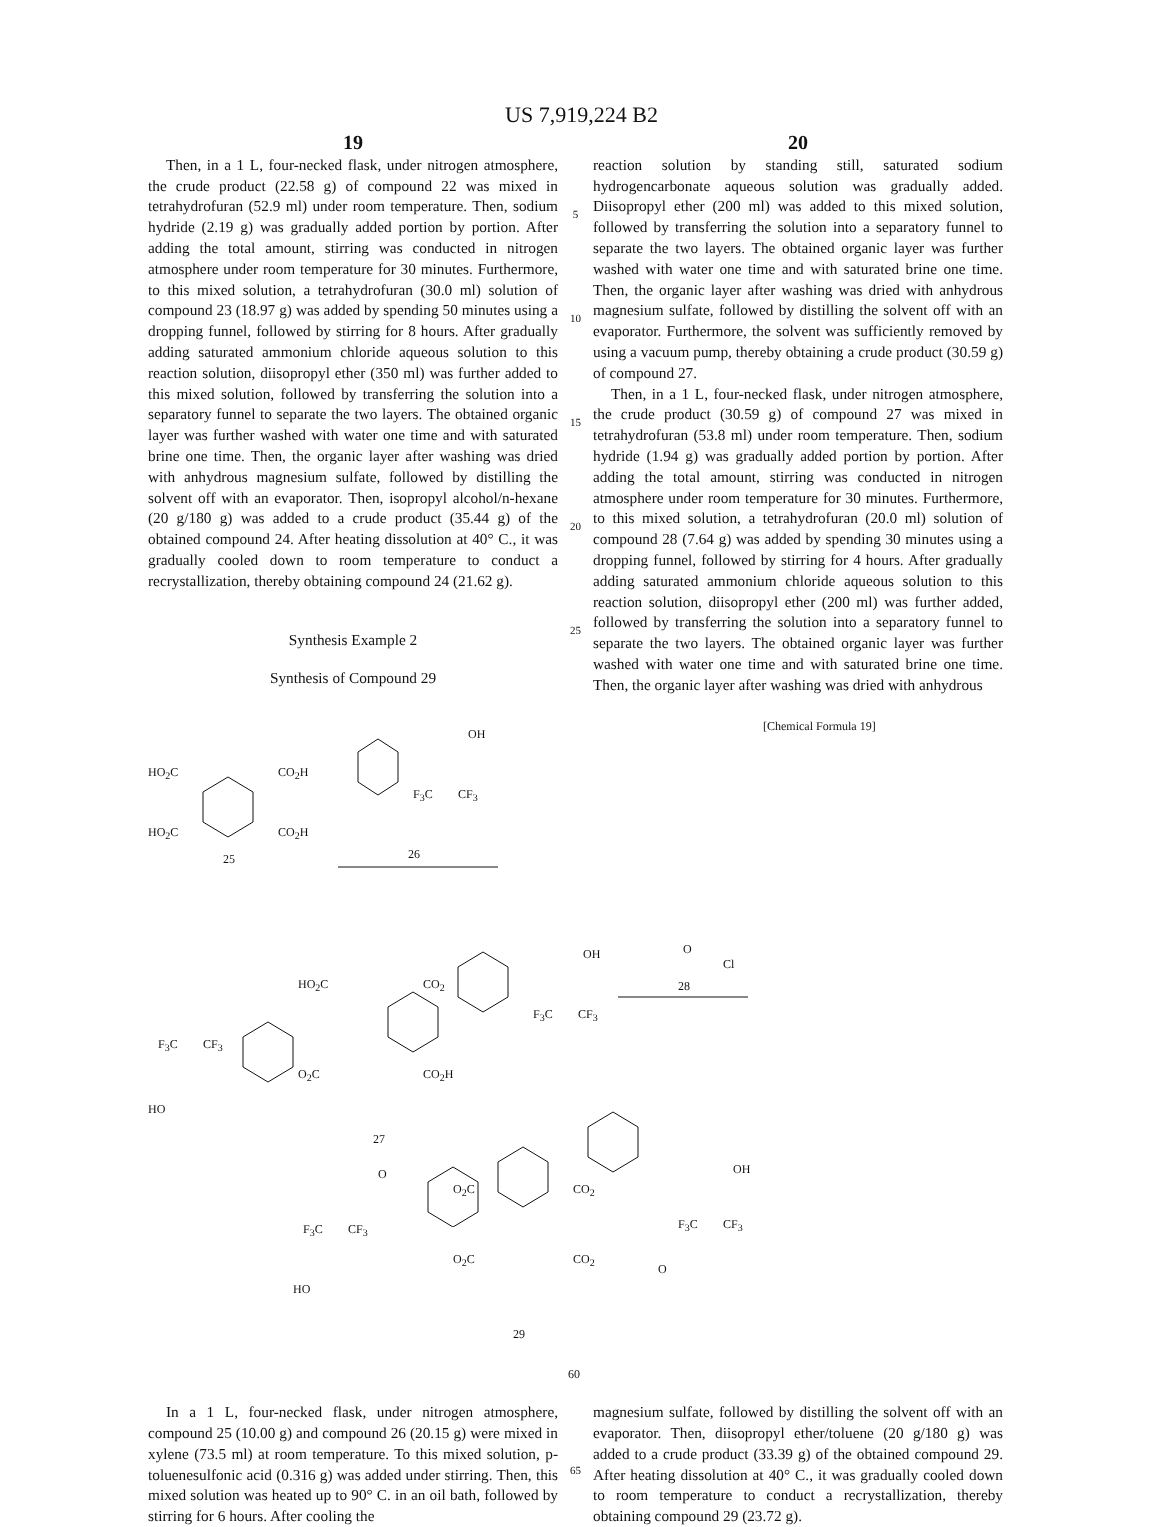US 7,919,224 B2
19
Then, in a 1 L, four-necked flask, under nitrogen atmosphere, the crude product (22.58 g) of compound 22 was mixed in tetrahydrofuran (52.9 ml) under room temperature. Then, sodium hydride (2.19 g) was gradually added portion by portion. After adding the total amount, stirring was conducted in nitrogen atmosphere under room temperature for 30 minutes. Furthermore, to this mixed solution, a tetrahydrofuran (30.0 ml) solution of compound 23 (18.97 g) was added by spending 50 minutes using a dropping funnel, followed by stirring for 8 hours. After gradually adding saturated ammonium chloride aqueous solution to this reaction solution, diisopropyl ether (350 ml) was further added to this mixed solution, followed by transferring the solution into a separatory funnel to separate the two layers. The obtained organic layer was further washed with water one time and with saturated brine one time. Then, the organic layer after washing was dried with anhydrous magnesium sulfate, followed by distilling the solvent off with an evaporator. Then, isopropyl alcohol/n-hexane (20 g/180 g) was added to a crude product (35.44 g) of the obtained compound 24. After heating dissolution at 40° C., it was gradually cooled down to room temperature to conduct a recrystallization, thereby obtaining compound 24 (21.62 g).
Synthesis Example 2
Synthesis of Compound 29
5
10
15
20
25
20
reaction solution by standing still, saturated sodium hydrogencarbonate aqueous solution was gradually added. Diisopropyl ether (200 ml) was added to this mixed solution, followed by transferring the solution into a separatory funnel to separate the two layers. The obtained organic layer was further washed with water one time and with saturated brine one time. Then, the organic layer after washing was dried with anhydrous magnesium sulfate, followed by distilling the solvent off with an evaporator. Furthermore, the solvent was sufficiently removed by using a vacuum pump, thereby obtaining a crude product (30.59 g) of compound 27.
Then, in a 1 L, four-necked flask, under nitrogen atmosphere, the crude product (30.59 g) of compound 27 was mixed in tetrahydrofuran (53.8 ml) under room temperature. Then, sodium hydride (1.94 g) was gradually added portion by portion. After adding the total amount, stirring was conducted in nitrogen atmosphere under room temperature for 30 minutes. Furthermore, to this mixed solution, a tetrahydrofuran (20.0 ml) solution of compound 28 (7.64 g) was added by spending 30 minutes using a dropping funnel, followed by stirring for 4 hours. After gradually adding saturated ammonium chloride aqueous solution to this reaction solution, diisopropyl ether (200 ml) was further added, followed by transferring the solution into a separatory funnel to separate the two layers. The obtained organic layer was further washed with water one time and with saturated brine one time. Then, the organic layer after washing was dried with anhydrous
[Chemical Formula 19]
HO<sub>2</sub>C CO<sub>2</sub>H
HO<sub>2</sub>C CO<sub>2</sub>H
25
OH
F<sub>3</sub>C CF<sub>3</sub>
26
O
Cl
28
HO<sub>2</sub>C CO<sub>2</sub>
OH
F<sub>3</sub>C CF<sub>3</sub>
F<sub>3</sub>C CF<sub>3</sub>
O<sub>2</sub>C CO<sub>2</sub>H
HO
27
O
O<sub>2</sub>C CO<sub>2</sub>
OH
F<sub>3</sub>C CF<sub>3</sub>
F<sub>3</sub>C CF<sub>3</sub>
O<sub>2</sub>C CO<sub>2</sub>
O
HO
29
60
In a 1 L, four-necked flask, under nitrogen atmosphere, compound 25 (10.00 g) and compound 26 (20.15 g) were mixed in xylene (73.5 ml) at room temperature. To this mixed solution, p-toluenesulfonic acid (0.316 g) was added under stirring. Then, this mixed solution was heated up to 90° C. in an oil bath, followed by stirring for 6 hours. After cooling the
65
magnesium sulfate, followed by distilling the solvent off with an evaporator. Then, diisopropyl ether/toluene (20 g/180 g) was added to a crude product (33.39 g) of the obtained compound 29. After heating dissolution at 40° C., it was gradually cooled down to room temperature to conduct a recrystallization, thereby obtaining compound 29 (23.72 g).